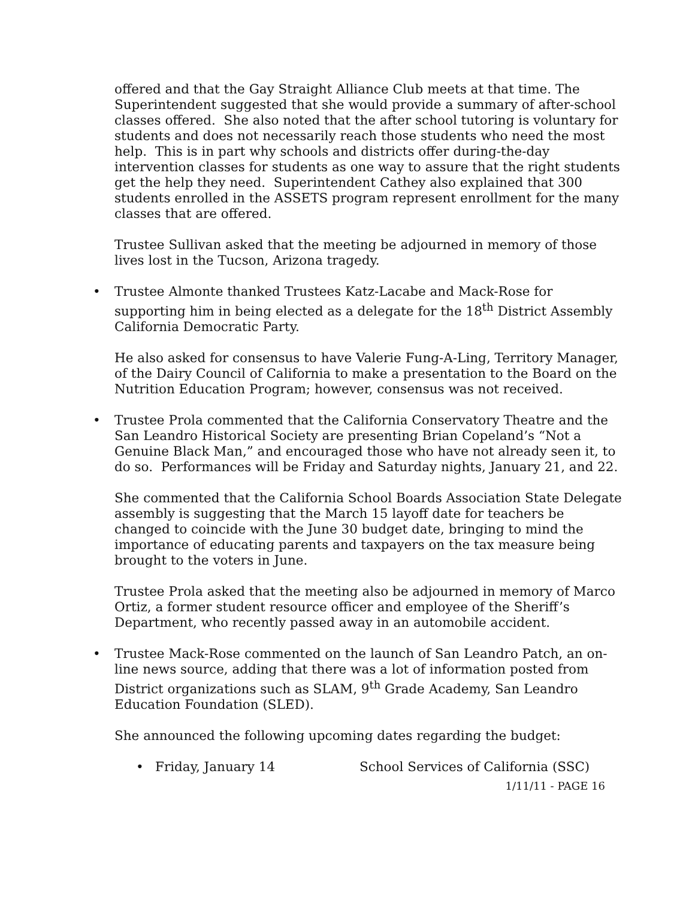offered and that the Gay Straight Alliance Club meets at that time. The Superintendent suggested that she would provide a summary of after-school classes offered. She also noted that the after school tutoring is voluntary for students and does not necessarily reach those students who need the most help. This is in part why schools and districts offer during-the-day intervention classes for students as one way to assure that the right students get the help they need. Superintendent Cathey also explained that 300 students enrolled in the ASSETS program represent enrollment for the many classes that are offered.
Trustee Sullivan asked that the meeting be adjourned in memory of those lives lost in the Tucson, Arizona tragedy.
• Trustee Almonte thanked Trustees Katz-Lacabe and Mack-Rose for supporting him in being elected as a delegate for the 18<sup>th</sup> District Assembly California Democratic Party.
He also asked for consensus to have Valerie Fung-A-Ling, Territory Manager, of the Dairy Council of California to make a presentation to the Board on the Nutrition Education Program; however, consensus was not received.
• Trustee Prola commented that the California Conservatory Theatre and the San Leandro Historical Society are presenting Brian Copeland’s “Not a Genuine Black Man,” and encouraged those who have not already seen it, to do so. Performances will be Friday and Saturday nights, January 21, and 22.
She commented that the California School Boards Association State Delegate assembly is suggesting that the March 15 layoff date for teachers be changed to coincide with the June 30 budget date, bringing to mind the importance of educating parents and taxpayers on the tax measure being brought to the voters in June.
Trustee Prola asked that the meeting also be adjourned in memory of Marco Ortiz, a former student resource officer and employee of the Sheriff’s Department, who recently passed away in an automobile accident.
• Trustee Mack-Rose commented on the launch of San Leandro Patch, an on-line news source, adding that there was a lot of information posted from District organizations such as SLAM, 9<sup>th</sup> Grade Academy, San Leandro Education Foundation (SLED).
She announced the following upcoming dates regarding the budget:
• Friday, January 14 School Services of California (SSC)
1/11/11 - PAGE 16